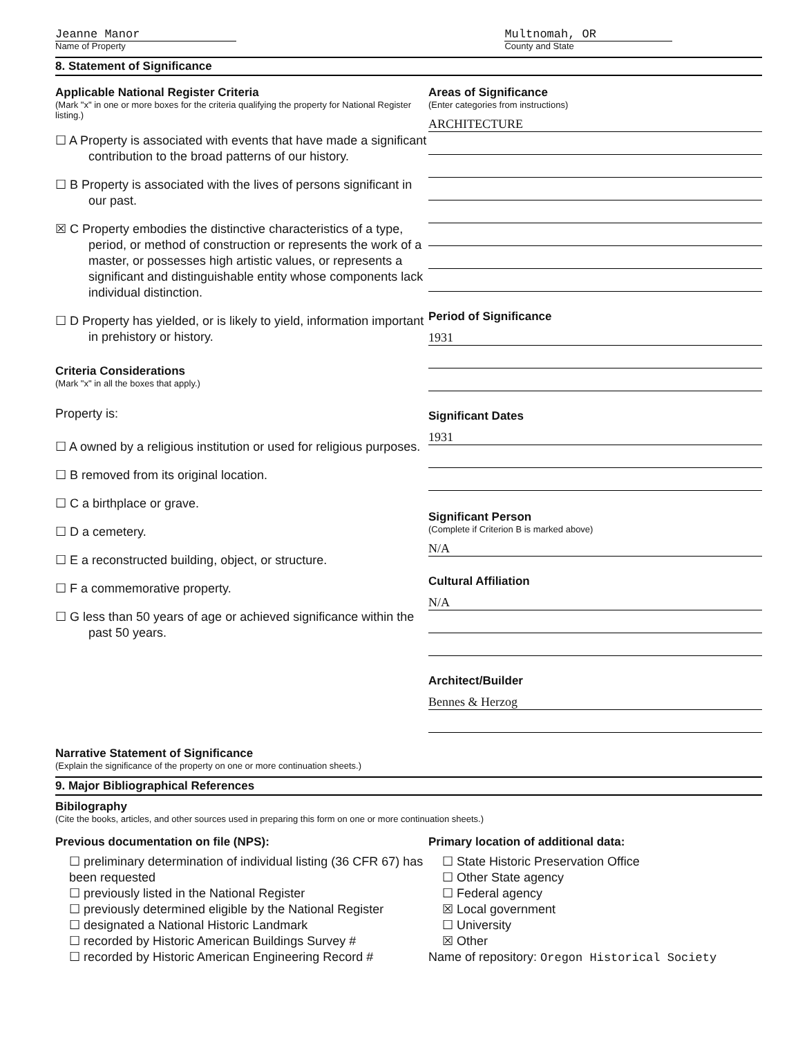Jeanne Manor
Name of Property
Multnomah, OR
County and State
8. Statement of Significance
Applicable National Register Criteria
(Mark "x" in one or more boxes for the criteria qualifying the property for National Register listing.)
☐ A Property is associated with events that have made a significant contribution to the broad patterns of our history.
☐ B Property is associated with the lives of persons significant in our past.
☒ C Property embodies the distinctive characteristics of a type, period, or method of construction or represents the work of a master, or possesses high artistic values, or represents a significant and distinguishable entity whose components lack individual distinction.
☐ D Property has yielded, or is likely to yield, information important in prehistory or history.
Criteria Considerations
(Mark "x" in all the boxes that apply.)
Property is:
☐ A owned by a religious institution or used for religious purposes.
☐ B removed from its original location.
☐ C a birthplace or grave.
☐ D a cemetery.
☐ E a reconstructed building, object, or structure.
☐ F a commemorative property.
☐ G less than 50 years of age or achieved significance within the past 50 years.
Areas of Significance
(Enter categories from instructions)
ARCHITECTURE
Period of Significance
1931
Significant Dates
1931
Significant Person
(Complete if Criterion B is marked above)
N/A
Cultural Affiliation
N/A
Architect/Builder
Bennes & Herzog
Narrative Statement of Significance
(Explain the significance of the property on one or more continuation sheets.)
9. Major Bibliographical References
Bibilography
(Cite the books, articles, and other sources used in preparing this form on one or more continuation sheets.)
Previous documentation on file (NPS):
☐ preliminary determination of individual listing (36 CFR 67) has been requested
☐ previously listed in the National Register
☐ previously determined eligible by the National Register
☐ designated a National Historic Landmark
☐ recorded by Historic American Buildings Survey #
☐ recorded by Historic American Engineering Record #
Primary location of additional data:
☐ State Historic Preservation Office
☐ Other State agency
☐ Federal agency
☒ Local government
☐ University
☒ Other
Name of repository: Oregon Historical Society